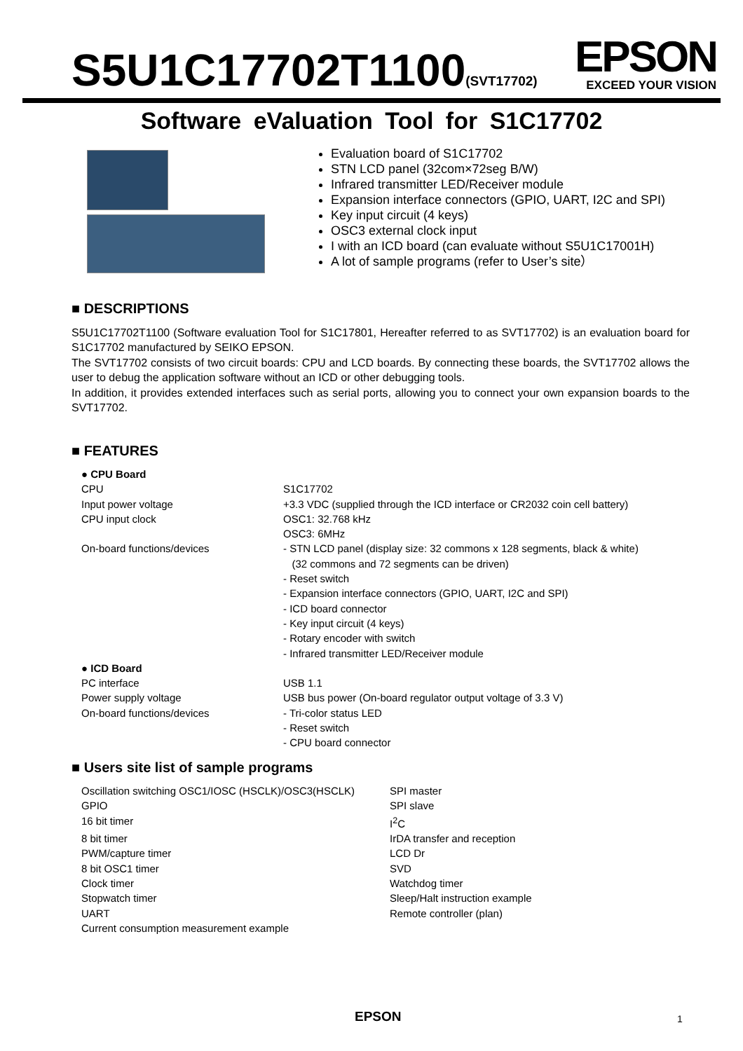S5U1C17702T1100(SVT17702)
EPSON
EXCEED YOUR VISION
Software eValuation Tool for S1C17702
Evaluation board of S1C17702
STN LCD panel (32com×72seg B/W)
Infrared transmitter LED/Receiver module
Expansion interface connectors (GPIO, UART, I2C and SPI)
Key input circuit (4 keys)
OSC3 external clock input
I with an ICD board (can evaluate without S5U1C17001H)
A lot of sample programs (refer to User’s site）
■ DESCRIPTIONS
S5U1C17702T1100 (Software evaluation Tool for S1C17801, Hereafter referred to as SVT17702) is an evaluation board for S1C17702 manufactured by SEIKO EPSON.
The SVT17702 consists of two circuit boards: CPU and LCD boards. By connecting these boards, the SVT17702 allows the user to debug the application software without an ICD or other debugging tools.
In addition, it provides extended interfaces such as serial ports, allowing you to connect your own expansion boards to the SVT17702.
■ FEATURES
| ● CPU Board | |
| CPU | S1C17702 |
| Input power voltage | +3.3 VDC (supplied through the ICD interface or CR2032 coin cell battery) |
| CPU input clock | OSC1: 32.768 kHz OSC3: 6MHz |
| On-board functions/devices | - STN LCD panel (display size: 32 commons x 128 segments, black & white) (32 commons and 72 segments can be driven) - Reset switch - Expansion interface connectors (GPIO, UART, I2C and SPI) - ICD board connector - Key input circuit (4 keys) - Rotary encoder with switch - Infrared transmitter LED/Receiver module |
| ● ICD Board | |
| PC interface | USB 1.1 |
| Power supply voltage | USB bus power (On-board regulator output voltage of 3.3 V) |
| On-board functions/devices | - Tri-color status LED - Reset switch - CPU board connector |
■ Users site list of sample programs
| Oscillation switching OSC1/IOSC (HSCLK)/OSC3(HSCLK) | SPI master |
| GPIO | SPI slave |
| 16 bit timer | I<sup>2</sup>C |
| 8 bit timer | IrDA transfer and reception |
| PWM/capture timer | LCD Dr |
| 8 bit OSC1 timer | SVD |
| Clock timer | Watchdog timer |
| Stopwatch timer | Sleep/Halt instruction example |
| UART | Remote controller (plan) |
| Current consumption measurement example | |
EPSON 1